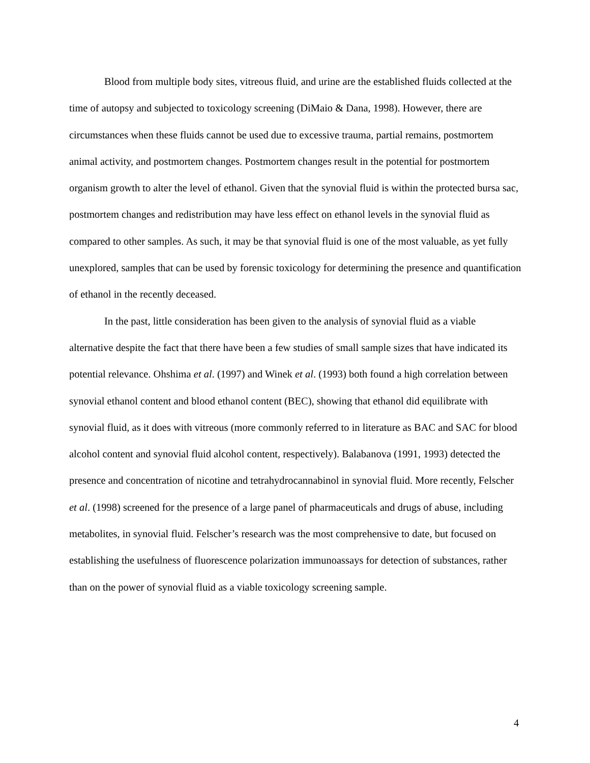Blood from multiple body sites, vitreous fluid, and urine are the established fluids collected at the time of autopsy and subjected to toxicology screening (DiMaio & Dana, 1998). However, there are circumstances when these fluids cannot be used due to excessive trauma, partial remains, postmortem animal activity, and postmortem changes. Postmortem changes result in the potential for postmortem organism growth to alter the level of ethanol. Given that the synovial fluid is within the protected bursa sac, postmortem changes and redistribution may have less effect on ethanol levels in the synovial fluid as compared to other samples. As such, it may be that synovial fluid is one of the most valuable, as yet fully unexplored, samples that can be used by forensic toxicology for determining the presence and quantification of ethanol in the recently deceased.
In the past, little consideration has been given to the analysis of synovial fluid as a viable alternative despite the fact that there have been a few studies of small sample sizes that have indicated its potential relevance. Ohshima et al. (1997) and Winek et al. (1993) both found a high correlation between synovial ethanol content and blood ethanol content (BEC), showing that ethanol did equilibrate with synovial fluid, as it does with vitreous (more commonly referred to in literature as BAC and SAC for blood alcohol content and synovial fluid alcohol content, respectively). Balabanova (1991, 1993) detected the presence and concentration of nicotine and tetrahydrocannabinol in synovial fluid. More recently, Felscher et al. (1998) screened for the presence of a large panel of pharmaceuticals and drugs of abuse, including metabolites, in synovial fluid. Felscher’s research was the most comprehensive to date, but focused on establishing the usefulness of fluorescence polarization immunoassays for detection of substances, rather than on the power of synovial fluid as a viable toxicology screening sample.
4